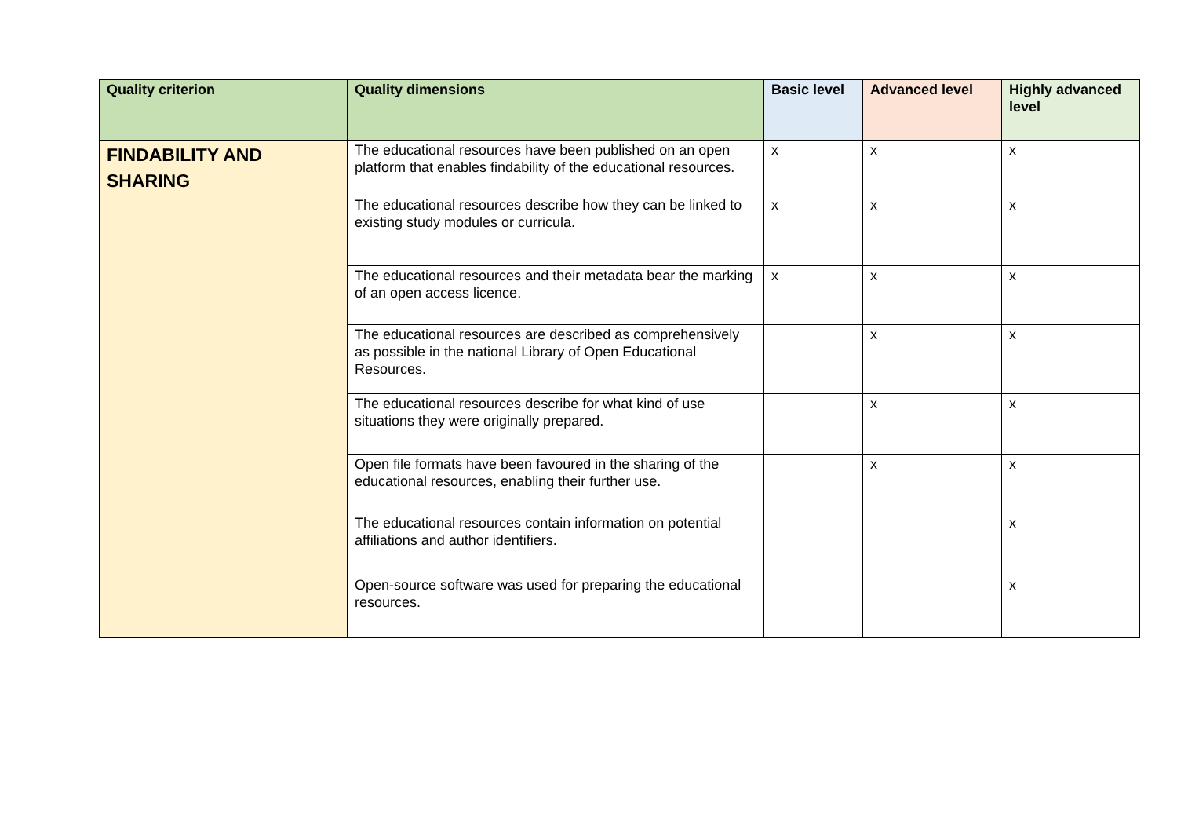| Quality criterion | Quality dimensions | Basic level | Advanced level | Highly advanced level |
| --- | --- | --- | --- | --- |
| FINDABILITY AND SHARING | The educational resources have been published on an open platform that enables findability of the educational resources. | x | x | x |
| | The educational resources describe how they can be linked to existing study modules or curricula. | x | x | x |
| | The educational resources and their metadata bear the marking of an open access licence. | x | x | x |
| | The educational resources are described as comprehensively as possible in the national Library of Open Educational Resources. | | x | x |
| | The educational resources describe for what kind of use situations they were originally prepared. | | x | x |
| | Open file formats have been favoured in the sharing of the educational resources, enabling their further use. | | x | x |
| | The educational resources contain information on potential affiliations and author identifiers. | | | x |
| | Open-source software was used for preparing the educational resources. | | | x |